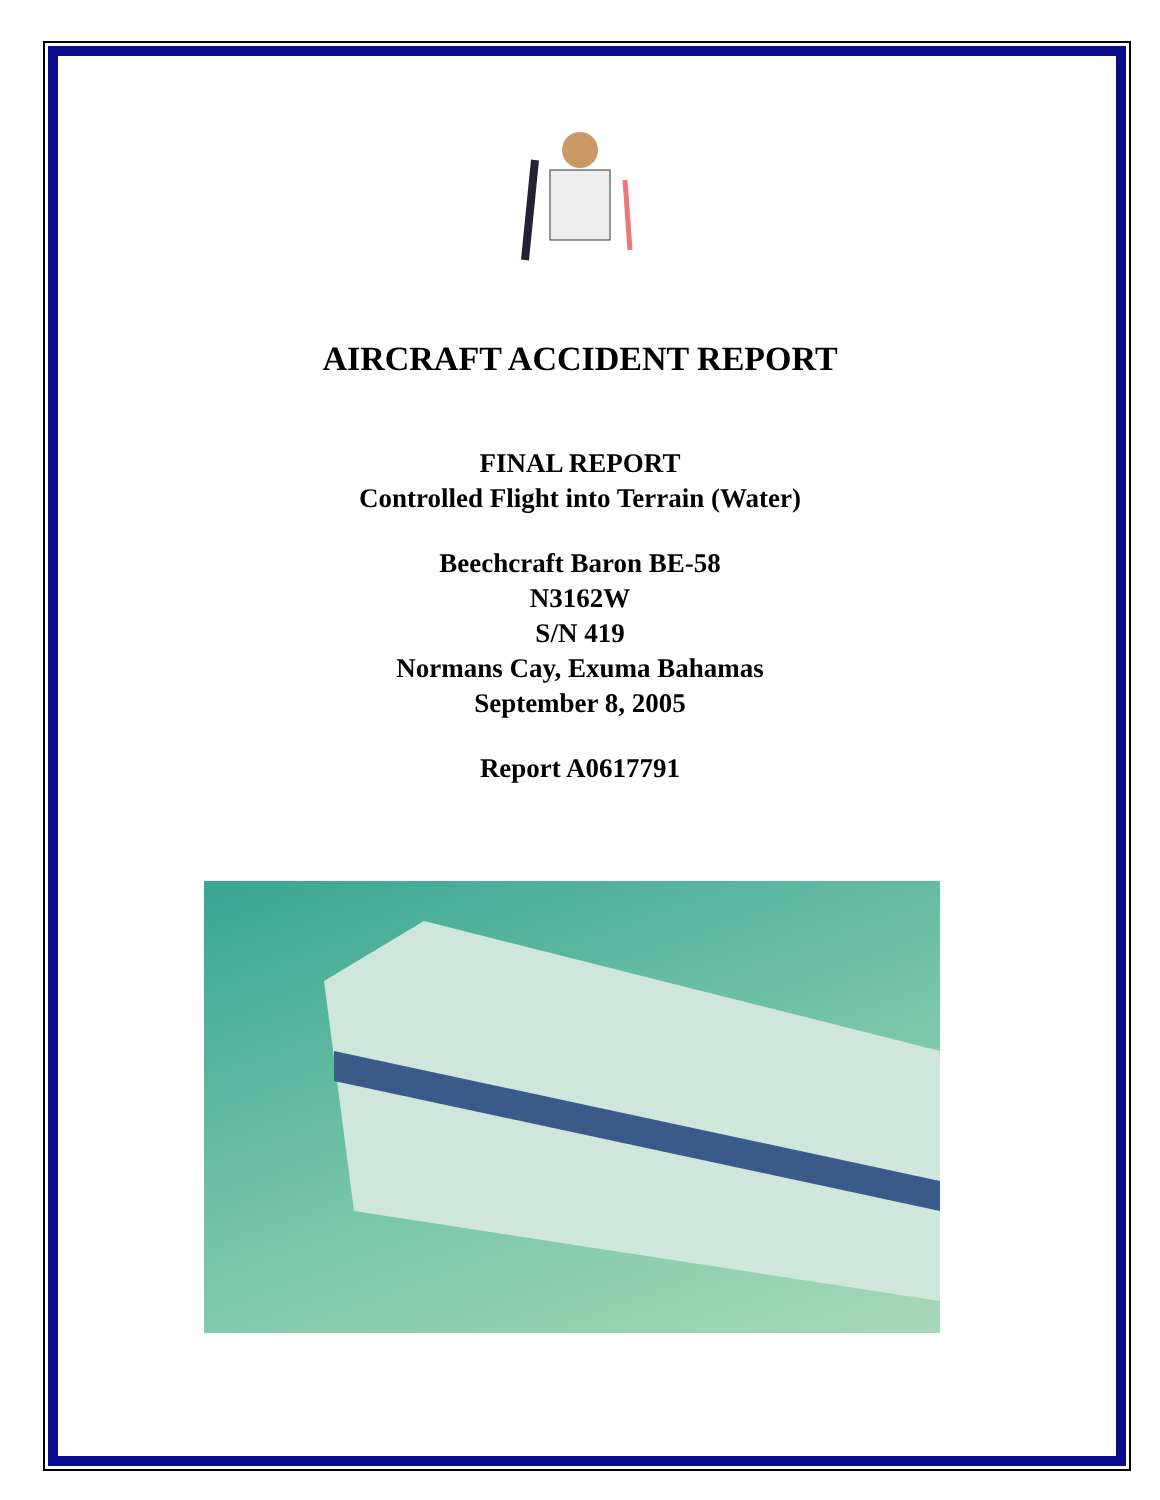AIRCRAFT ACCIDENT REPORT
FINAL REPORT
Controlled Flight into Terrain (Water)
Beechcraft Baron BE-58
N3162W
S/N 419
Normans Cay, Exuma Bahamas
September 8, 2005
Report A0617791